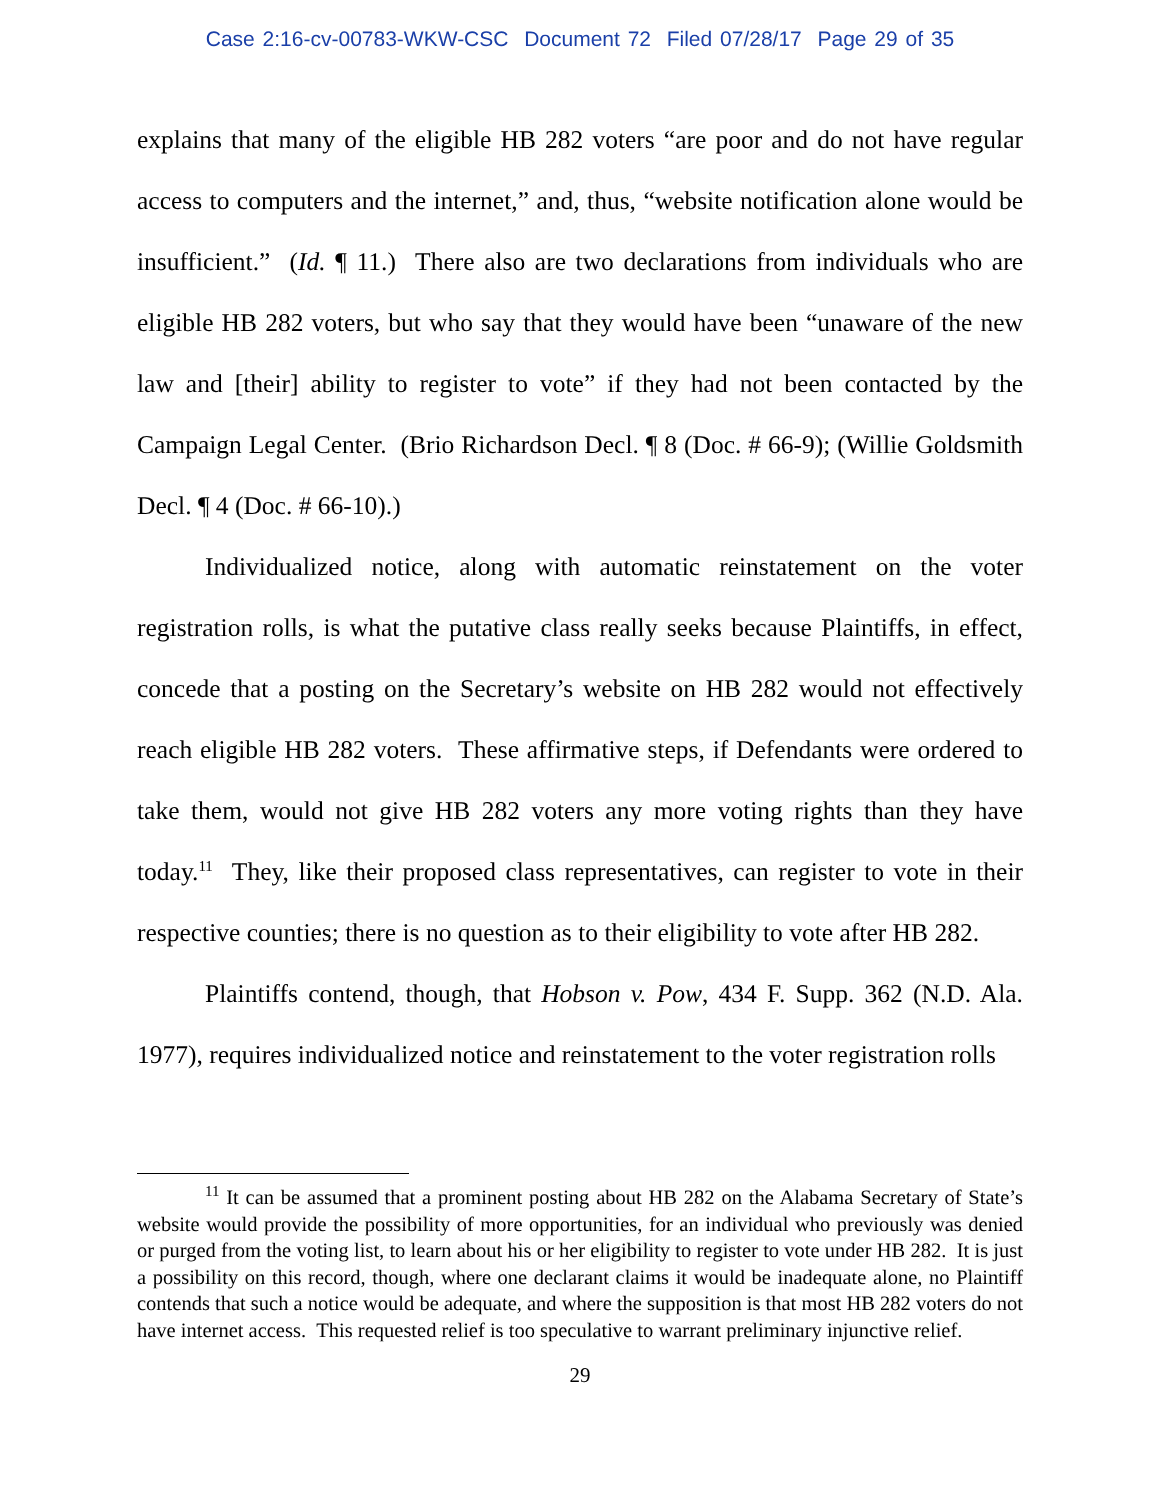Case 2:16-cv-00783-WKW-CSC Document 72 Filed 07/28/17 Page 29 of 35
explains that many of the eligible HB 282 voters “are poor and do not have regular access to computers and the internet,” and, thus, “website notification alone would be insufficient.” (Id. ¶ 11.) There also are two declarations from individuals who are eligible HB 282 voters, but who say that they would have been “unaware of the new law and [their] ability to register to vote” if they had not been contacted by the Campaign Legal Center. (Brio Richardson Decl. ¶ 8 (Doc. # 66-9); (Willie Goldsmith Decl. ¶ 4 (Doc. # 66-10).)
Individualized notice, along with automatic reinstatement on the voter registration rolls, is what the putative class really seeks because Plaintiffs, in effect, concede that a posting on the Secretary’s website on HB 282 would not effectively reach eligible HB 282 voters. These affirmative steps, if Defendants were ordered to take them, would not give HB 282 voters any more voting rights than they have today.<sup>11</sup> They, like their proposed class representatives, can register to vote in their respective counties; there is no question as to their eligibility to vote after HB 282.
Plaintiffs contend, though, that Hobson v. Pow, 434 F. Supp. 362 (N.D. Ala. 1977), requires individualized notice and reinstatement to the voter registration rolls
<sup>11</sup> It can be assumed that a prominent posting about HB 282 on the Alabama Secretary of State’s website would provide the possibility of more opportunities, for an individual who previously was denied or purged from the voting list, to learn about his or her eligibility to register to vote under HB 282. It is just a possibility on this record, though, where one declarant claims it would be inadequate alone, no Plaintiff contends that such a notice would be adequate, and where the supposition is that most HB 282 voters do not have internet access. This requested relief is too speculative to warrant preliminary injunctive relief.
29